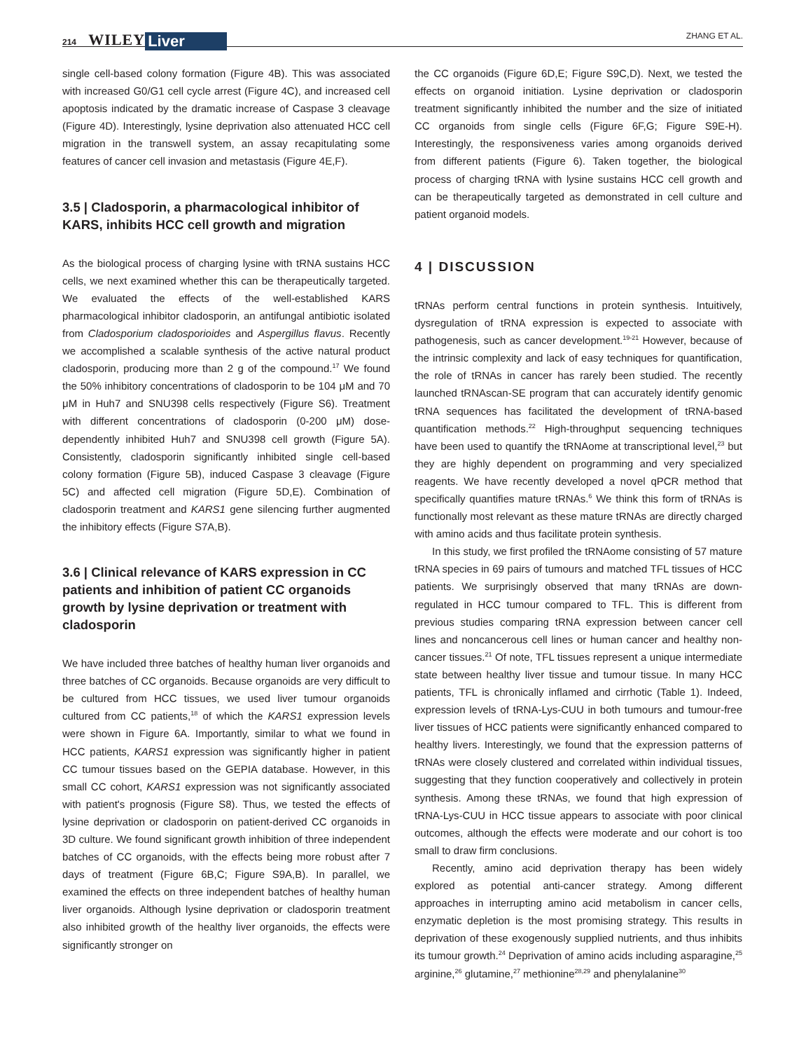214 WILEY Liver ZHANG ET AL.
single cell-based colony formation (Figure 4B). This was associated with increased G0/G1 cell cycle arrest (Figure 4C), and increased cell apoptosis indicated by the dramatic increase of Caspase 3 cleavage (Figure 4D). Interestingly, lysine deprivation also attenuated HCC cell migration in the transwell system, an assay recapitulating some features of cancer cell invasion and metastasis (Figure 4E,F).
3.5 | Cladosporin, a pharmacological inhibitor of KARS, inhibits HCC cell growth and migration
As the biological process of charging lysine with tRNA sustains HCC cells, we next examined whether this can be therapeutically targeted. We evaluated the effects of the well-established KARS pharmacological inhibitor cladosporin, an antifungal antibiotic isolated from Cladosporium cladosporioides and Aspergillus flavus. Recently we accomplished a scalable synthesis of the active natural product cladosporin, producing more than 2 g of the compound.<sup>17</sup> We found the 50% inhibitory concentrations of cladosporin to be 104 μM and 70 μM in Huh7 and SNU398 cells respectively (Figure S6). Treatment with different concentrations of cladosporin (0-200 μM) dose-dependently inhibited Huh7 and SNU398 cell growth (Figure 5A). Consistently, cladosporin significantly inhibited single cell-based colony formation (Figure 5B), induced Caspase 3 cleavage (Figure 5C) and affected cell migration (Figure 5D,E). Combination of cladosporin treatment and KARS1 gene silencing further augmented the inhibitory effects (Figure S7A,B).
3.6 | Clinical relevance of KARS expression in CC patients and inhibition of patient CC organoids growth by lysine deprivation or treatment with cladosporin
We have included three batches of healthy human liver organoids and three batches of CC organoids. Because organoids are very difficult to be cultured from HCC tissues, we used liver tumour organoids cultured from CC patients,<sup>18</sup> of which the KARS1 expression levels were shown in Figure 6A. Importantly, similar to what we found in HCC patients, KARS1 expression was significantly higher in patient CC tumour tissues based on the GEPIA database. However, in this small CC cohort, KARS1 expression was not significantly associated with patient's prognosis (Figure S8). Thus, we tested the effects of lysine deprivation or cladosporin on patient-derived CC organoids in 3D culture. We found significant growth inhibition of three independent batches of CC organoids, with the effects being more robust after 7 days of treatment (Figure 6B,C; Figure S9A,B). In parallel, we examined the effects on three independent batches of healthy human liver organoids. Although lysine deprivation or cladosporin treatment also inhibited growth of the healthy liver organoids, the effects were significantly stronger on
the CC organoids (Figure 6D,E; Figure S9C,D). Next, we tested the effects on organoid initiation. Lysine deprivation or cladosporin treatment significantly inhibited the number and the size of initiated CC organoids from single cells (Figure 6F,G; Figure S9E-H). Interestingly, the responsiveness varies among organoids derived from different patients (Figure 6). Taken together, the biological process of charging tRNA with lysine sustains HCC cell growth and can be therapeutically targeted as demonstrated in cell culture and patient organoid models.
4 | DISCUSSION
tRNAs perform central functions in protein synthesis. Intuitively, dysregulation of tRNA expression is expected to associate with pathogenesis, such as cancer development.<sup>19-21</sup> However, because of the intrinsic complexity and lack of easy techniques for quantification, the role of tRNAs in cancer has rarely been studied. The recently launched tRNAscan-SE program that can accurately identify genomic tRNA sequences has facilitated the development of tRNA-based quantification methods.<sup>22</sup> High-throughput sequencing techniques have been used to quantify the tRNAome at transcriptional level,<sup>23</sup> but they are highly dependent on programming and very specialized reagents. We have recently developed a novel qPCR method that specifically quantifies mature tRNAs.<sup>6</sup> We think this form of tRNAs is functionally most relevant as these mature tRNAs are directly charged with amino acids and thus facilitate protein synthesis.
In this study, we first profiled the tRNAome consisting of 57 mature tRNA species in 69 pairs of tumours and matched TFL tissues of HCC patients. We surprisingly observed that many tRNAs are down-regulated in HCC tumour compared to TFL. This is different from previous studies comparing tRNA expression between cancer cell lines and noncancerous cell lines or human cancer and healthy non-cancer tissues.<sup>21</sup> Of note, TFL tissues represent a unique intermediate state between healthy liver tissue and tumour tissue. In many HCC patients, TFL is chronically inflamed and cirrhotic (Table 1). Indeed, expression levels of tRNA-Lys-CUU in both tumours and tumour-free liver tissues of HCC patients were significantly enhanced compared to healthy livers. Interestingly, we found that the expression patterns of tRNAs were closely clustered and correlated within individual tissues, suggesting that they function cooperatively and collectively in protein synthesis. Among these tRNAs, we found that high expression of tRNA-Lys-CUU in HCC tissue appears to associate with poor clinical outcomes, although the effects were moderate and our cohort is too small to draw firm conclusions.
Recently, amino acid deprivation therapy has been widely explored as potential anti-cancer strategy. Among different approaches in interrupting amino acid metabolism in cancer cells, enzymatic depletion is the most promising strategy. This results in deprivation of these exogenously supplied nutrients, and thus inhibits its tumour growth.<sup>24</sup> Deprivation of amino acids including asparagine,<sup>25</sup> arginine,<sup>26</sup> glutamine,<sup>27</sup> methionine<sup>28,29</sup> and phenylalanine<sup>30</sup>